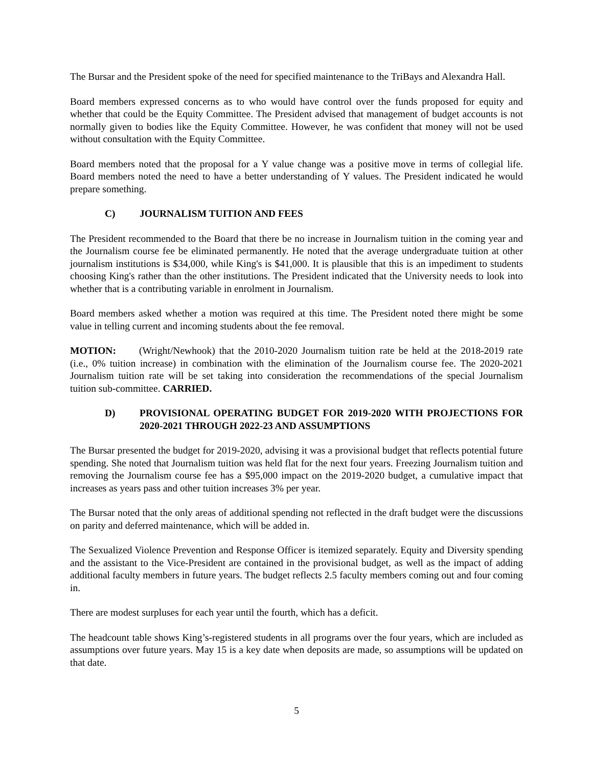The Bursar and the President spoke of the need for specified maintenance to the TriBays and Alexandra Hall.
Board members expressed concerns as to who would have control over the funds proposed for equity and whether that could be the Equity Committee. The President advised that management of budget accounts is not normally given to bodies like the Equity Committee. However, he was confident that money will not be used without consultation with the Equity Committee.
Board members noted that the proposal for a Y value change was a positive move in terms of collegial life. Board members noted the need to have a better understanding of Y values. The President indicated he would prepare something.
C) JOURNALISM TUITION AND FEES
The President recommended to the Board that there be no increase in Journalism tuition in the coming year and the Journalism course fee be eliminated permanently. He noted that the average undergraduate tuition at other journalism institutions is $34,000, while King's is $41,000. It is plausible that this is an impediment to students choosing King's rather than the other institutions. The President indicated that the University needs to look into whether that is a contributing variable in enrolment in Journalism.
Board members asked whether a motion was required at this time. The President noted there might be some value in telling current and incoming students about the fee removal.
MOTION: (Wright/Newhook) that the 2010-2020 Journalism tuition rate be held at the 2018-2019 rate (i.e., 0% tuition increase) in combination with the elimination of the Journalism course fee. The 2020-2021 Journalism tuition rate will be set taking into consideration the recommendations of the special Journalism tuition sub-committee. CARRIED.
D) PROVISIONAL OPERATING BUDGET FOR 2019-2020 WITH PROJECTIONS FOR 2020-2021 THROUGH 2022-23 AND ASSUMPTIONS
The Bursar presented the budget for 2019-2020, advising it was a provisional budget that reflects potential future spending. She noted that Journalism tuition was held flat for the next four years. Freezing Journalism tuition and removing the Journalism course fee has a $95,000 impact on the 2019-2020 budget, a cumulative impact that increases as years pass and other tuition increases 3% per year.
The Bursar noted that the only areas of additional spending not reflected in the draft budget were the discussions on parity and deferred maintenance, which will be added in.
The Sexualized Violence Prevention and Response Officer is itemized separately. Equity and Diversity spending and the assistant to the Vice-President are contained in the provisional budget, as well as the impact of adding additional faculty members in future years. The budget reflects 2.5 faculty members coming out and four coming in.
There are modest surpluses for each year until the fourth, which has a deficit.
The headcount table shows King’s-registered students in all programs over the four years, which are included as assumptions over future years. May 15 is a key date when deposits are made, so assumptions will be updated on that date.
5